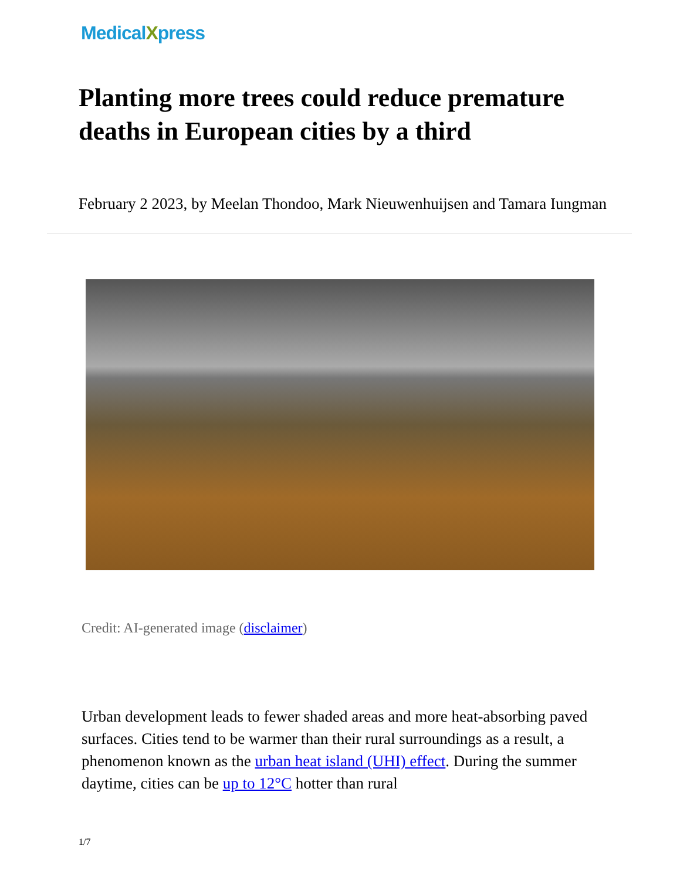MedicalXpress
Planting more trees could reduce premature deaths in European cities by a third
February 2 2023, by Meelan Thondoo, Mark Nieuwenhuijsen and Tamara Iungman
Credit: AI-generated image (disclaimer)
Urban development leads to fewer shaded areas and more heat-absorbing paved surfaces. Cities tend to be warmer than their rural surroundings as a result, a phenomenon known as the urban heat island (UHI) effect. During the summer daytime, cities can be up to 12°C hotter than rural
1/7